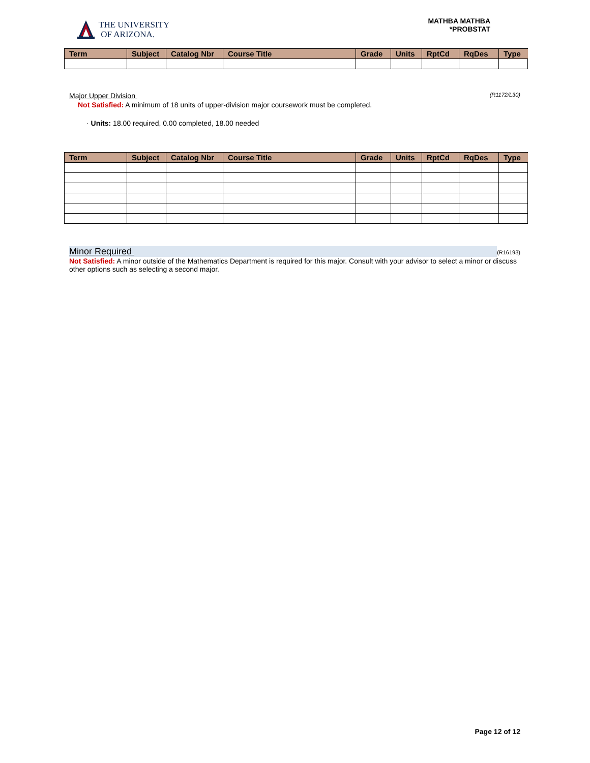THE UNIVERSITY
OF ARIZONA.
MATHBA MATHBA
*PROBSTAT
| Term | Subject | Catalog Nbr | Course Title | Grade | Units | RptCd | RqDes | Type |
| --- | --- | --- | --- | --- | --- | --- | --- | --- |
Major Upper Division (R1172/L30)
Not Satisfied: A minimum of 18 units of upper-division major coursework must be completed.
· Units: 18.00 required, 0.00 completed, 18.00 needed
| Term | Subject | Catalog Nbr | Course Title | Grade | Units | RptCd | RqDes | Type |
| --- | --- | --- | --- | --- | --- | --- | --- | --- |
Minor Required (R16193)
Not Satisfied: A minor outside of the Mathematics Department is required for this major. Consult with your advisor to select a minor or discuss other options such as selecting a second major.
Page 12 of 12